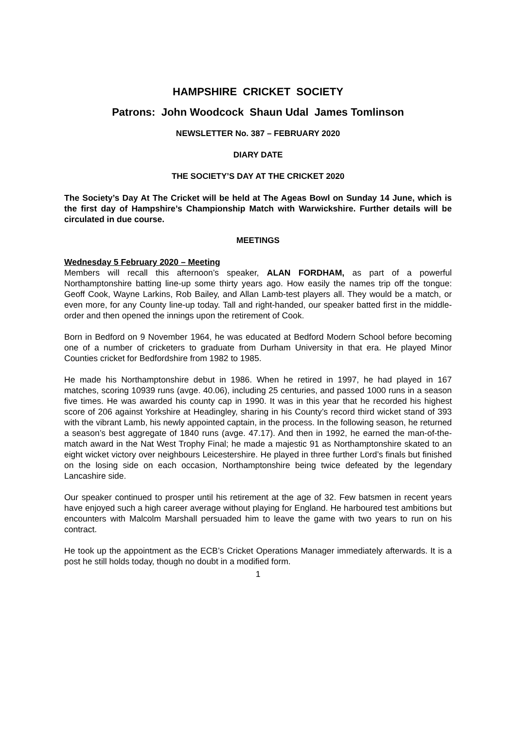HAMPSHIRE CRICKET SOCIETY
Patrons: John Woodcock Shaun Udal James Tomlinson
NEWSLETTER No. 387 – FEBRUARY 2020
DIARY DATE
THE SOCIETY’S DAY AT THE CRICKET 2020
The Society’s Day At The Cricket will be held at The Ageas Bowl on Sunday 14 June, which is the first day of Hampshire’s Championship Match with Warwickshire. Further details will be circulated in due course.
MEETINGS
Wednesday 5 February 2020 – Meeting
Members will recall this afternoon’s speaker, ALAN FORDHAM, as part of a powerful Northamptonshire batting line-up some thirty years ago. How easily the names trip off the tongue: Geoff Cook, Wayne Larkins, Rob Bailey, and Allan Lamb-test players all. They would be a match, or even more, for any County line-up today. Tall and right-handed, our speaker batted first in the middle-order and then opened the innings upon the retirement of Cook.
Born in Bedford on 9 November 1964, he was educated at Bedford Modern School before becoming one of a number of cricketers to graduate from Durham University in that era. He played Minor Counties cricket for Bedfordshire from 1982 to 1985.
He made his Northamptonshire debut in 1986. When he retired in 1997, he had played in 167 matches, scoring 10939 runs (avge. 40.06), including 25 centuries, and passed 1000 runs in a season five times. He was awarded his county cap in 1990. It was in this year that he recorded his highest score of 206 against Yorkshire at Headingley, sharing in his County’s record third wicket stand of 393 with the vibrant Lamb, his newly appointed captain, in the process. In the following season, he returned a season’s best aggregate of 1840 runs (avge. 47.17). And then in 1992, he earned the man-of-the- match award in the Nat West Trophy Final; he made a majestic 91 as Northamptonshire skated to an eight wicket victory over neighbours Leicestershire. He played in three further Lord’s finals but finished on the losing side on each occasion, Northamptonshire being twice defeated by the legendary Lancashire side.
Our speaker continued to prosper until his retirement at the age of 32. Few batsmen in recent years have enjoyed such a high career average without playing for England. He harboured test ambitions but encounters with Malcolm Marshall persuaded him to leave the game with two years to run on his contract.
He took up the appointment as the ECB’s Cricket Operations Manager immediately afterwards. It is a post he still holds today, though no doubt in a modified form.
1